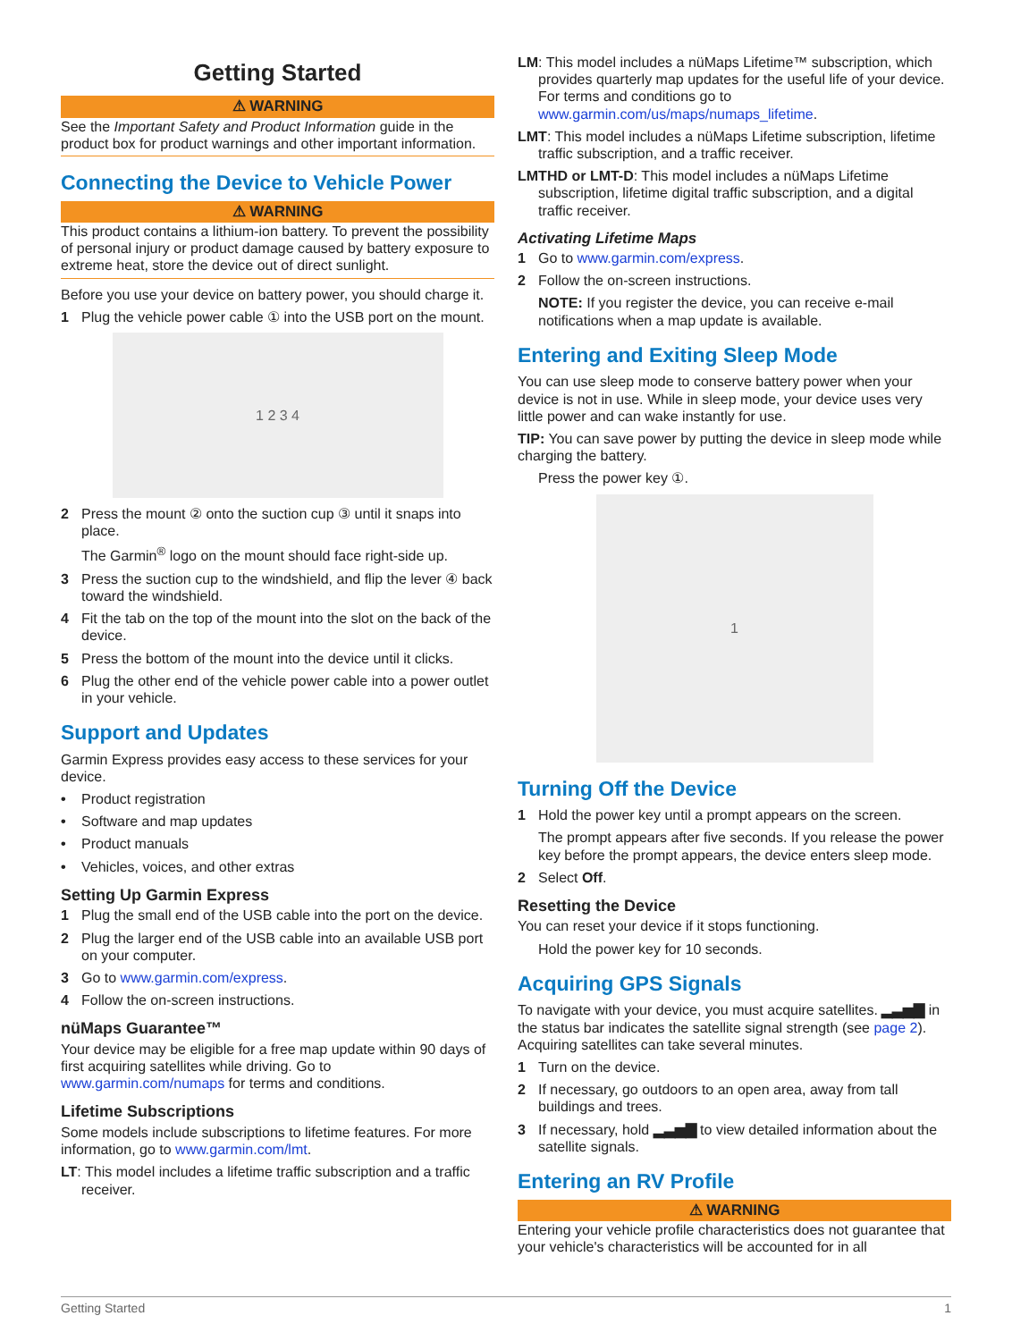Getting Started
⚠ WARNING
See the Important Safety and Product Information guide in the product box for product warnings and other important information.
Connecting the Device to Vehicle Power
⚠ WARNING
This product contains a lithium-ion battery. To prevent the possibility of personal injury or product damage caused by battery exposure to extreme heat, store the device out of direct sunlight.
Before you use your device on battery power, you should charge it.
1 Plug the vehicle power cable ① into the USB port on the mount.
1 2 3 4
2 Press the mount ② onto the suction cup ③ until it snaps into place.
The Garmin<sup>®</sup> logo on the mount should face right-side up.
3 Press the suction cup to the windshield, and flip the lever ④ back toward the windshield.
4 Fit the tab on the top of the mount into the slot on the back of the device.
5 Press the bottom of the mount into the device until it clicks.
6 Plug the other end of the vehicle power cable into a power outlet in your vehicle.
Support and Updates
Garmin Express provides easy access to these services for your device.
• Product registration
• Software and map updates
• Product manuals
• Vehicles, voices, and other extras
Setting Up Garmin Express
1 Plug the small end of the USB cable into the port on the device.
2 Plug the larger end of the USB cable into an available USB port on your computer.
3 Go to www.garmin.com/express.
4 Follow the on-screen instructions.
nüMaps Guarantee™
Your device may be eligible for a free map update within 90 days of first acquiring satellites while driving. Go to www.garmin.com/numaps for terms and conditions.
Lifetime Subscriptions
Some models include subscriptions to lifetime features. For more information, go to www.garmin.com/lmt.
LT: This model includes a lifetime traffic subscription and a traffic receiver.
LM: This model includes a nüMaps Lifetime™ subscription, which provides quarterly map updates for the useful life of your device. For terms and conditions go to www.garmin.com/us/maps/numaps_lifetime.
LMT: This model includes a nüMaps Lifetime subscription, lifetime traffic subscription, and a traffic receiver.
LMTHD or LMT-D: This model includes a nüMaps Lifetime subscription, lifetime digital traffic subscription, and a digital traffic receiver.
Activating Lifetime Maps
1 Go to www.garmin.com/express.
2 Follow the on-screen instructions.
NOTE: If you register the device, you can receive e-mail notifications when a map update is available.
Entering and Exiting Sleep Mode
You can use sleep mode to conserve battery power when your device is not in use. While in sleep mode, your device uses very little power and can wake instantly for use.
TIP: You can save power by putting the device in sleep mode while charging the battery.
Press the power key ①.
1
Turning Off the Device
1 Hold the power key until a prompt appears on the screen.
The prompt appears after five seconds. If you release the power key before the prompt appears, the device enters sleep mode.
2 Select Off.
Resetting the Device
You can reset your device if it stops functioning.
Hold the power key for 10 seconds.
Acquiring GPS Signals
To navigate with your device, you must acquire satellites. ▂▃▅▇ in the status bar indicates the satellite signal strength (see page 2). Acquiring satellites can take several minutes.
1 Turn on the device.
2 If necessary, go outdoors to an open area, away from tall buildings and trees.
3 If necessary, hold ▂▃▅▇ to view detailed information about the satellite signals.
Entering an RV Profile
⚠ WARNING
Entering your vehicle profile characteristics does not guarantee that your vehicle's characteristics will be accounted for in all
Getting Started 1